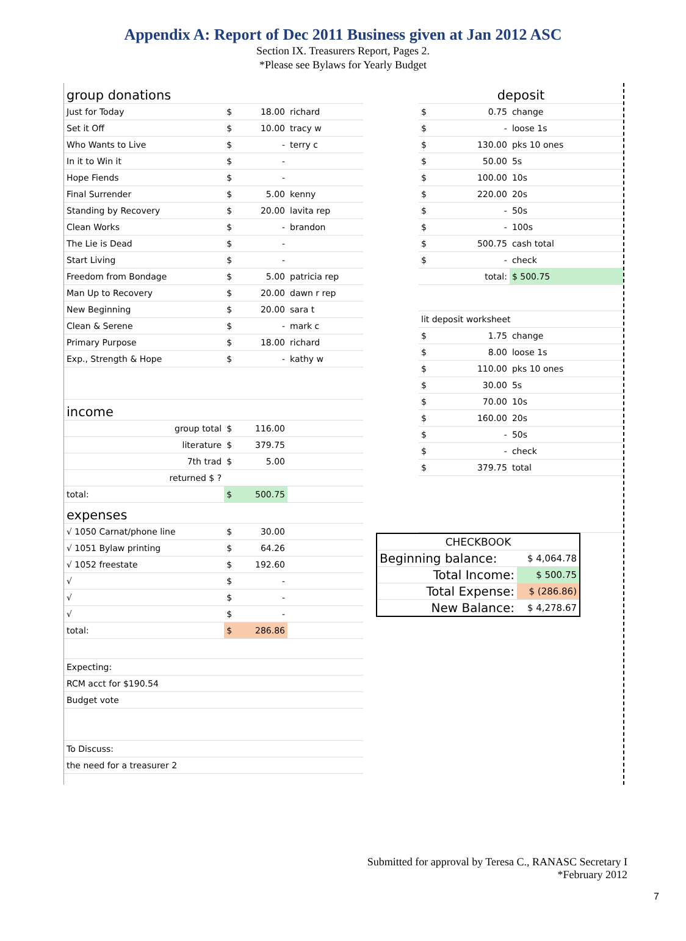Appendix A: Report of Dec 2011 Business given at Jan 2012 ASC
Section IX. Treasurers Report, Pages 2.
*Please see Bylaws for Yearly Budget
| group donations | | | |
| Just for Today | $ | 18.00 | richard |
| Set it Off | $ | 10.00 | tracy w |
| Who Wants to Live | $ | - | terry c |
| In it to Win it | $ | - | |
| Hope Fiends | $ | - | |
| Final Surrender | $ | 5.00 | kenny |
| Standing by Recovery | $ | 20.00 | lavita rep |
| Clean Works | $ | - | brandon |
| The Lie is Dead | $ | - | |
| Start Living | $ | - | |
| Freedom from Bondage | $ | 5.00 | patricia rep |
| Man Up to Recovery | $ | 20.00 | dawn r rep |
| New Beginning | $ | 20.00 | sara t |
| Clean & Serene | $ | - | mark c |
| Primary Purpose | $ | 18.00 | richard |
| Exp., Strength & Hope | $ | - | kathy w |
| income | | | |
| group total | $ | 116.00 | |
| literature | $ | 379.75 | |
| 7th trad | $ | 5.00 | |
| returned $ ? | | | |
| total: | $ | 500.75 | |
| expenses | | | |
| √ 1050 Carnat/phone line | $ | 30.00 | |
| √ 1051 Bylaw printing | $ | 64.26 | |
| √ 1052 freestate | $ | 192.60 | |
| √ | $ | - | |
| √ | $ | - | |
| √ | $ | - | |
| total: | $ | 286.86 | |
| Expecting: | | | |
| RCM acct for $190.54 | | | |
| Budget vote | | | |
| To Discuss: | | | |
| the need for a treasurer 2 | | | |
| deposit | | |
| $ | 0.75 | change |
| $ | - | loose 1s |
| $ | 130.00 | pks 10 ones |
| $ | 50.00 | 5s |
| $ | 100.00 | 10s |
| $ | 220.00 | 20s |
| $ | - | 50s |
| $ | - | 100s |
| $ | 500.75 | cash total |
| $ | - | check |
| total: | | $ 500.75 |
| lit deposit worksheet | | |
| $ | 1.75 | change |
| $ | 8.00 | loose 1s |
| $ | 110.00 | pks 10 ones |
| $ | 30.00 | 5s |
| $ | 70.00 | 10s |
| $ | 160.00 | 20s |
| $ | - | 50s |
| $ | - | check |
| $ | 379.75 | total |
| CHECKBOOK | |
| Beginning balance: | $ 4,064.78 |
| Total Income: | $ 500.75 |
| Total Expense: | $ (286.86) |
| New Balance: | $ 4,278.67 |
Submitted for approval by Teresa C., RANASC Secretary I
*February 2012
7